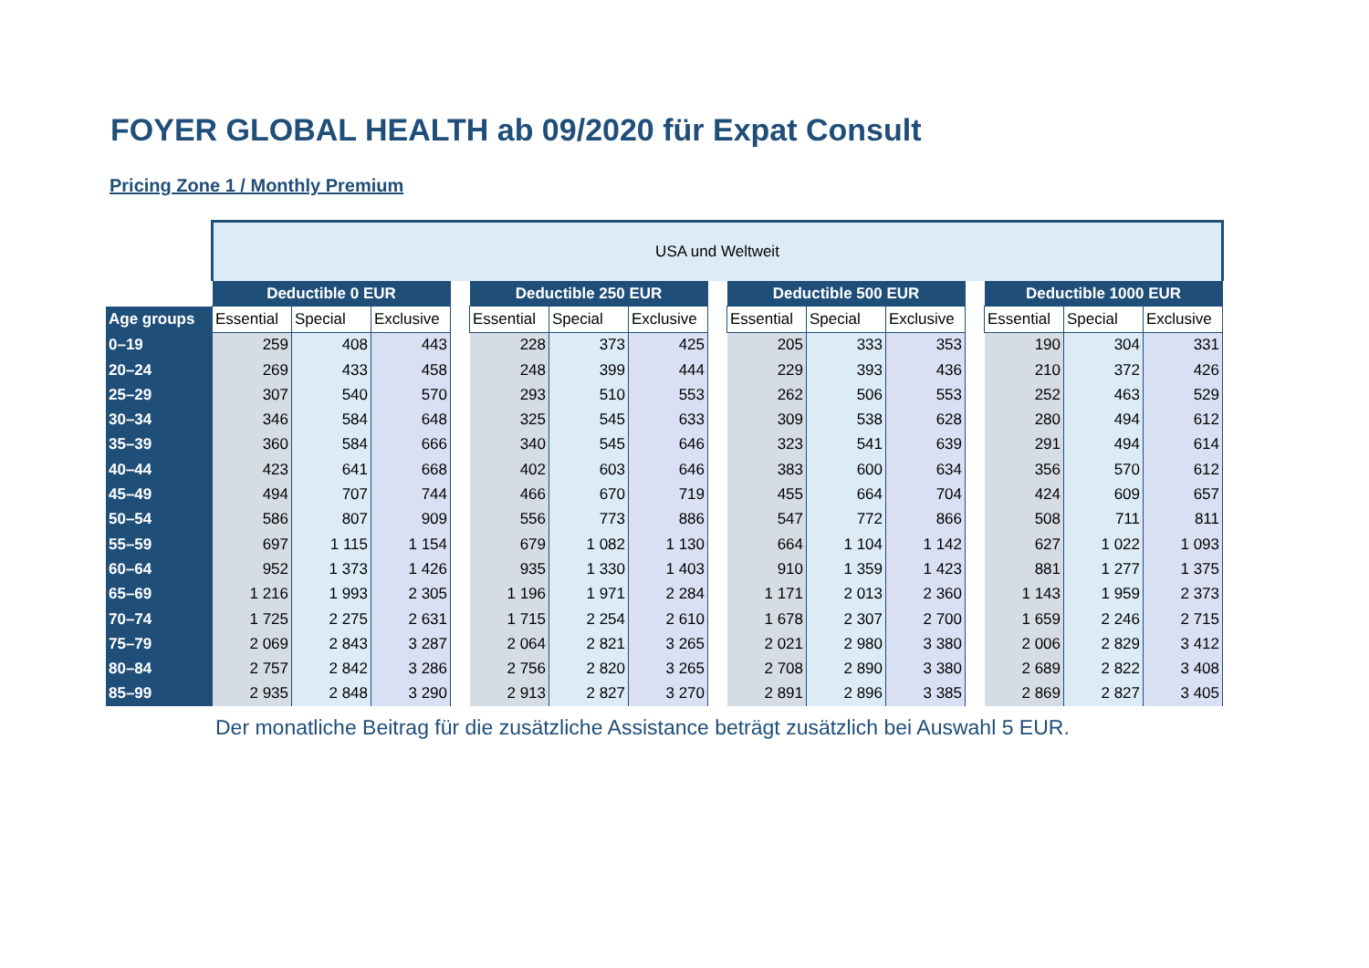FOYER GLOBAL HEALTH ab 09/2020 für Expat Consult
Pricing Zone 1 / Monthly Premium
| | USA und Weltweit | | | | | | | | | | | | | | |
| --- | --- | --- | --- | --- | --- | --- | --- | --- | --- | --- | --- | --- | --- | --- | --- |
| | Deductible 0 EUR | | | | Deductible 250 EUR | | | | Deductible 500 EUR | | | | Deductible 1000 EUR | | |
| Age groups | Essential | Special | Exclusive | | Essential | Special | Exclusive | | Essential | Special | Exclusive | | Essential | Special | Exclusive |
| 0–19 | 259 | 408 | 443 | | 228 | 373 | 425 | | 205 | 333 | 353 | | 190 | 304 | 331 |
| 20–24 | 269 | 433 | 458 | | 248 | 399 | 444 | | 229 | 393 | 436 | | 210 | 372 | 426 |
| 25–29 | 307 | 540 | 570 | | 293 | 510 | 553 | | 262 | 506 | 553 | | 252 | 463 | 529 |
| 30–34 | 346 | 584 | 648 | | 325 | 545 | 633 | | 309 | 538 | 628 | | 280 | 494 | 612 |
| 35–39 | 360 | 584 | 666 | | 340 | 545 | 646 | | 323 | 541 | 639 | | 291 | 494 | 614 |
| 40–44 | 423 | 641 | 668 | | 402 | 603 | 646 | | 383 | 600 | 634 | | 356 | 570 | 612 |
| 45–49 | 494 | 707 | 744 | | 466 | 670 | 719 | | 455 | 664 | 704 | | 424 | 609 | 657 |
| 50–54 | 586 | 807 | 909 | | 556 | 773 | 886 | | 547 | 772 | 866 | | 508 | 711 | 811 |
| 55–59 | 697 | 1 115 | 1 154 | | 679 | 1 082 | 1 130 | | 664 | 1 104 | 1 142 | | 627 | 1 022 | 1 093 |
| 60–64 | 952 | 1 373 | 1 426 | | 935 | 1 330 | 1 403 | | 910 | 1 359 | 1 423 | | 881 | 1 277 | 1 375 |
| 65–69 | 1 216 | 1 993 | 2 305 | | 1 196 | 1 971 | 2 284 | | 1 171 | 2 013 | 2 360 | | 1 143 | 1 959 | 2 373 |
| 70–74 | 1 725 | 2 275 | 2 631 | | 1 715 | 2 254 | 2 610 | | 1 678 | 2 307 | 2 700 | | 1 659 | 2 246 | 2 715 |
| 75–79 | 2 069 | 2 843 | 3 287 | | 2 064 | 2 821 | 3 265 | | 2 021 | 2 980 | 3 380 | | 2 006 | 2 829 | 3 412 |
| 80–84 | 2 757 | 2 842 | 3 286 | | 2 756 | 2 820 | 3 265 | | 2 708 | 2 890 | 3 380 | | 2 689 | 2 822 | 3 408 |
| 85–99 | 2 935 | 2 848 | 3 290 | | 2 913 | 2 827 | 3 270 | | 2 891 | 2 896 | 3 385 | | 2 869 | 2 827 | 3 405 |
Der monatliche Beitrag für die zusätzliche Assistance beträgt zusätzlich bei Auswahl 5 EUR.